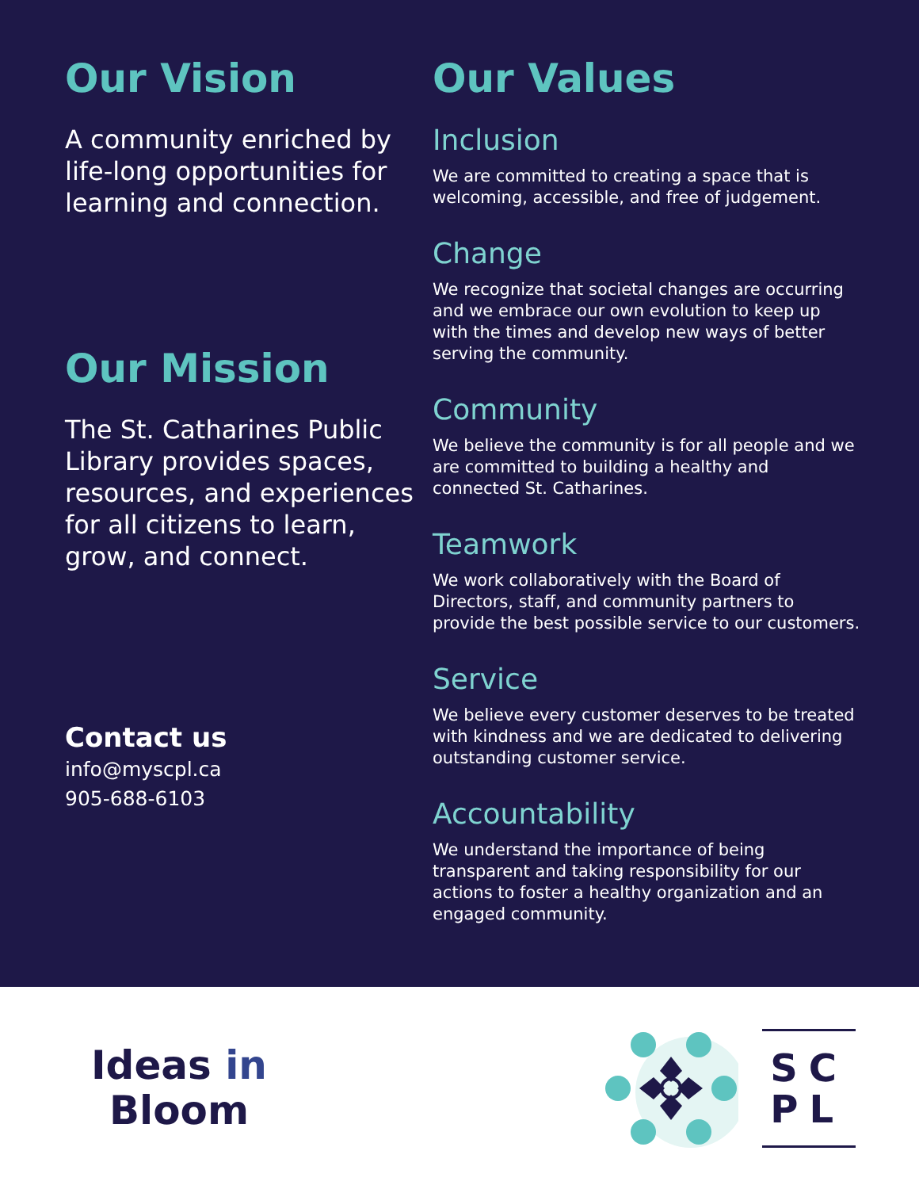Our Vision
A community enriched by life-long opportunities for learning and connection.
Our Mission
The St. Catharines Public Library provides spaces, resources, and experiences for all citizens to learn, grow, and connect.
Contact us
info@myscpl.ca
905-688-6103
Our Values
Inclusion
We are committed to creating a space that is welcoming, accessible, and free of judgement.
Change
We recognize that societal changes are occurring and we embrace our own evolution to keep up with the times and develop new ways of better serving the community.
Community
We believe the community is for all people and we are committed to building a healthy and connected St. Catharines.
Teamwork
We work collaboratively with the Board of Directors, staff, and community partners to provide the best possible service to our customers.
Service
We believe every customer deserves to be treated with kindness and we are dedicated to delivering outstanding customer service.
Accountability
We understand the importance of being transparent and taking responsibility for our actions to foster a healthy organization and an engaged community.
Ideas in
Bloom
SC
PL